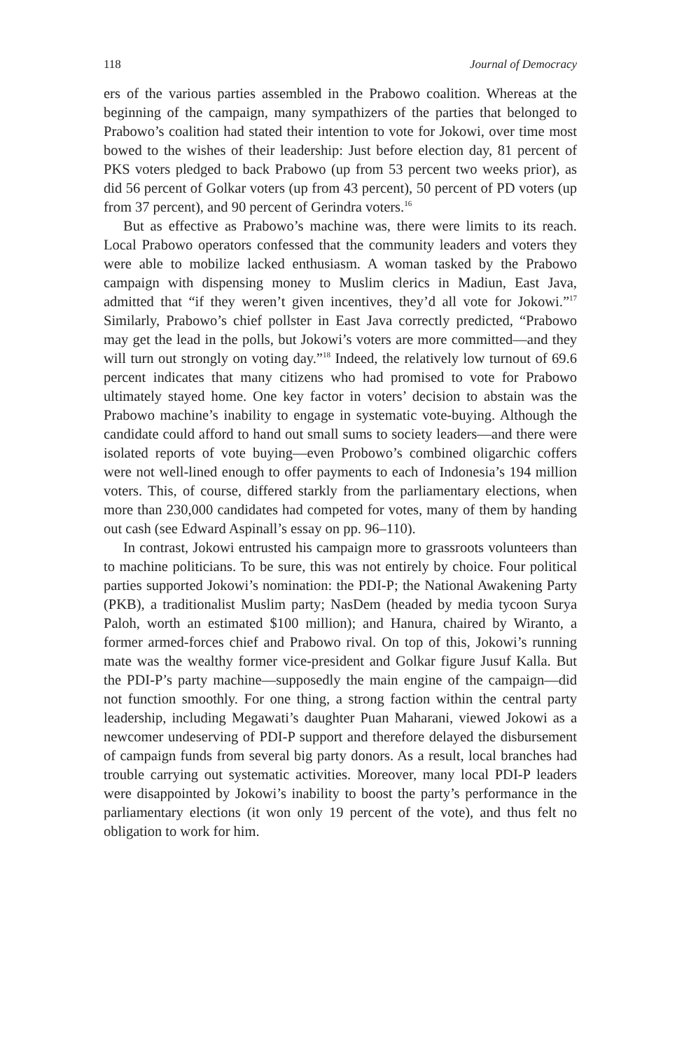118 Journal of Democracy
ers of the various parties assembled in the Prabowo coalition. Whereas at the beginning of the campaign, many sympathizers of the parties that belonged to Prabowo’s coalition had stated their intention to vote for Jokowi, over time most bowed to the wishes of their leadership: Just before election day, 81 percent of PKS voters pledged to back Prabowo (up from 53 percent two weeks prior), as did 56 percent of Golkar voters (up from 43 percent), 50 percent of PD voters (up from 37 percent), and 90 percent of Gerindra voters.<sup>16</sup>
But as effective as Prabowo’s machine was, there were limits to its reach. Local Prabowo operators confessed that the community leaders and voters they were able to mobilize lacked enthusiasm. A woman tasked by the Prabowo campaign with dispensing money to Muslim clerics in Madiun, East Java, admitted that “if they weren’t given incentives, they’d all vote for Jokowi.”<sup>17</sup> Similarly, Prabowo’s chief pollster in East Java correctly predicted, “Prabowo may get the lead in the polls, but Jokowi’s voters are more committed—and they will turn out strongly on voting day.”<sup>18</sup> Indeed, the relatively low turnout of 69.6 percent indicates that many citizens who had promised to vote for Prabowo ultimately stayed home. One key factor in voters’ decision to abstain was the Prabowo machine’s inability to engage in systematic vote-buying. Although the candidate could afford to hand out small sums to society leaders—and there were isolated reports of vote buying—even Probowo’s combined oligarchic coffers were not well-lined enough to offer payments to each of Indonesia’s 194 million voters. This, of course, differed starkly from the parliamentary elections, when more than 230,000 candidates had competed for votes, many of them by handing out cash (see Edward Aspinall’s essay on pp. 96–110).
In contrast, Jokowi entrusted his campaign more to grassroots volunteers than to machine politicians. To be sure, this was not entirely by choice. Four political parties supported Jokowi’s nomination: the PDI-P; the National Awakening Party (PKB), a traditionalist Muslim party; NasDem (headed by media tycoon Surya Paloh, worth an estimated $100 million); and Hanura, chaired by Wiranto, a former armed-forces chief and Prabowo rival. On top of this, Jokowi’s running mate was the wealthy former vice-president and Golkar figure Jusuf Kalla. But the PDI-P’s party machine—supposedly the main engine of the campaign—did not function smoothly. For one thing, a strong faction within the central party leadership, including Megawati’s daughter Puan Maharani, viewed Jokowi as a newcomer undeserving of PDI-P support and therefore delayed the disbursement of campaign funds from several big party donors. As a result, local branches had trouble carrying out systematic activities. Moreover, many local PDI-P leaders were disappointed by Jokowi’s inability to boost the party’s performance in the parliamentary elections (it won only 19 percent of the vote), and thus felt no obligation to work for him.